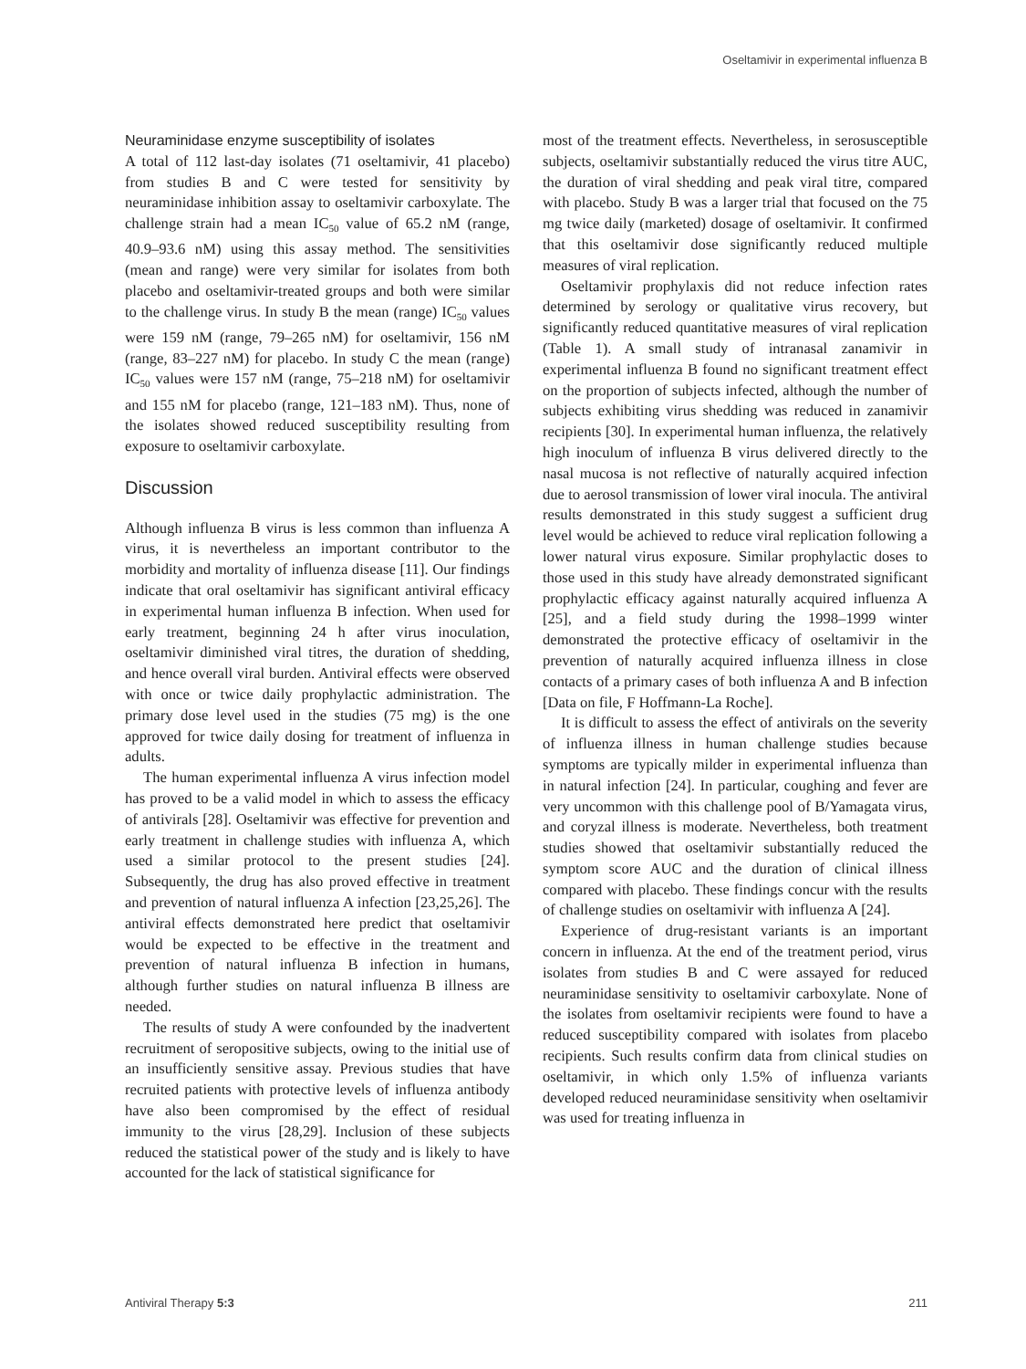Oseltamivir in experimental influenza B
Neuraminidase enzyme susceptibility of isolates
A total of 112 last-day isolates (71 oseltamivir, 41 placebo) from studies B and C were tested for sensitivity by neuraminidase inhibition assay to oseltamivir carboxylate. The challenge strain had a mean IC<sub>50</sub> value of 65.2 nM (range, 40.9–93.6 nM) using this assay method. The sensitivities (mean and range) were very similar for isolates from both placebo and oseltamivir-treated groups and both were similar to the challenge virus. In study B the mean (range) IC<sub>50</sub> values were 159 nM (range, 79–265 nM) for oseltamivir, 156 nM (range, 83–227 nM) for placebo. In study C the mean (range) IC<sub>50</sub> values were 157 nM (range, 75–218 nM) for oseltamivir and 155 nM for placebo (range, 121–183 nM). Thus, none of the isolates showed reduced susceptibility resulting from exposure to oseltamivir carboxylate.
Discussion
Although influenza B virus is less common than influenza A virus, it is nevertheless an important contributor to the morbidity and mortality of influenza disease [11]. Our findings indicate that oral oseltamivir has significant antiviral efficacy in experimental human influenza B infection. When used for early treatment, beginning 24 h after virus inoculation, oseltamivir diminished viral titres, the duration of shedding, and hence overall viral burden. Antiviral effects were observed with once or twice daily prophylactic administration. The primary dose level used in the studies (75 mg) is the one approved for twice daily dosing for treatment of influenza in adults.
The human experimental influenza A virus infection model has proved to be a valid model in which to assess the efficacy of antivirals [28]. Oseltamivir was effective for prevention and early treatment in challenge studies with influenza A, which used a similar protocol to the present studies [24]. Subsequently, the drug has also proved effective in treatment and prevention of natural influenza A infection [23,25,26]. The antiviral effects demonstrated here predict that oseltamivir would be expected to be effective in the treatment and prevention of natural influenza B infection in humans, although further studies on natural influenza B illness are needed.
The results of study A were confounded by the inadvertent recruitment of seropositive subjects, owing to the initial use of an insufficiently sensitive assay. Previous studies that have recruited patients with protective levels of influenza antibody have also been compromised by the effect of residual immunity to the virus [28,29]. Inclusion of these subjects reduced the statistical power of the study and is likely to have accounted for the lack of statistical significance for
most of the treatment effects. Nevertheless, in serosusceptible subjects, oseltamivir substantially reduced the virus titre AUC, the duration of viral shedding and peak viral titre, compared with placebo. Study B was a larger trial that focused on the 75 mg twice daily (marketed) dosage of oseltamivir. It confirmed that this oseltamivir dose significantly reduced multiple measures of viral replication.
Oseltamivir prophylaxis did not reduce infection rates determined by serology or qualitative virus recovery, but significantly reduced quantitative measures of viral replication (Table 1). A small study of intranasal zanamivir in experimental influenza B found no significant treatment effect on the proportion of subjects infected, although the number of subjects exhibiting virus shedding was reduced in zanamivir recipients [30]. In experimental human influenza, the relatively high inoculum of influenza B virus delivered directly to the nasal mucosa is not reflective of naturally acquired infection due to aerosol transmission of lower viral inocula. The antiviral results demonstrated in this study suggest a sufficient drug level would be achieved to reduce viral replication following a lower natural virus exposure. Similar prophylactic doses to those used in this study have already demonstrated significant prophylactic efficacy against naturally acquired influenza A [25], and a field study during the 1998–1999 winter demonstrated the protective efficacy of oseltamivir in the prevention of naturally acquired influenza illness in close contacts of a primary cases of both influenza A and B infection [Data on file, F Hoffmann-La Roche].
It is difficult to assess the effect of antivirals on the severity of influenza illness in human challenge studies because symptoms are typically milder in experimental influenza than in natural infection [24]. In particular, coughing and fever are very uncommon with this challenge pool of B/Yamagata virus, and coryzal illness is moderate. Nevertheless, both treatment studies showed that oseltamivir substantially reduced the symptom score AUC and the duration of clinical illness compared with placebo. These findings concur with the results of challenge studies on oseltamivir with influenza A [24].
Experience of drug-resistant variants is an important concern in influenza. At the end of the treatment period, virus isolates from studies B and C were assayed for reduced neuraminidase sensitivity to oseltamivir carboxylate. None of the isolates from oseltamivir recipients were found to have a reduced susceptibility compared with isolates from placebo recipients. Such results confirm data from clinical studies on oseltamivir, in which only 1.5% of influenza variants developed reduced neuraminidase sensitivity when oseltamivir was used for treating influenza in
Antiviral Therapy 5:3 211